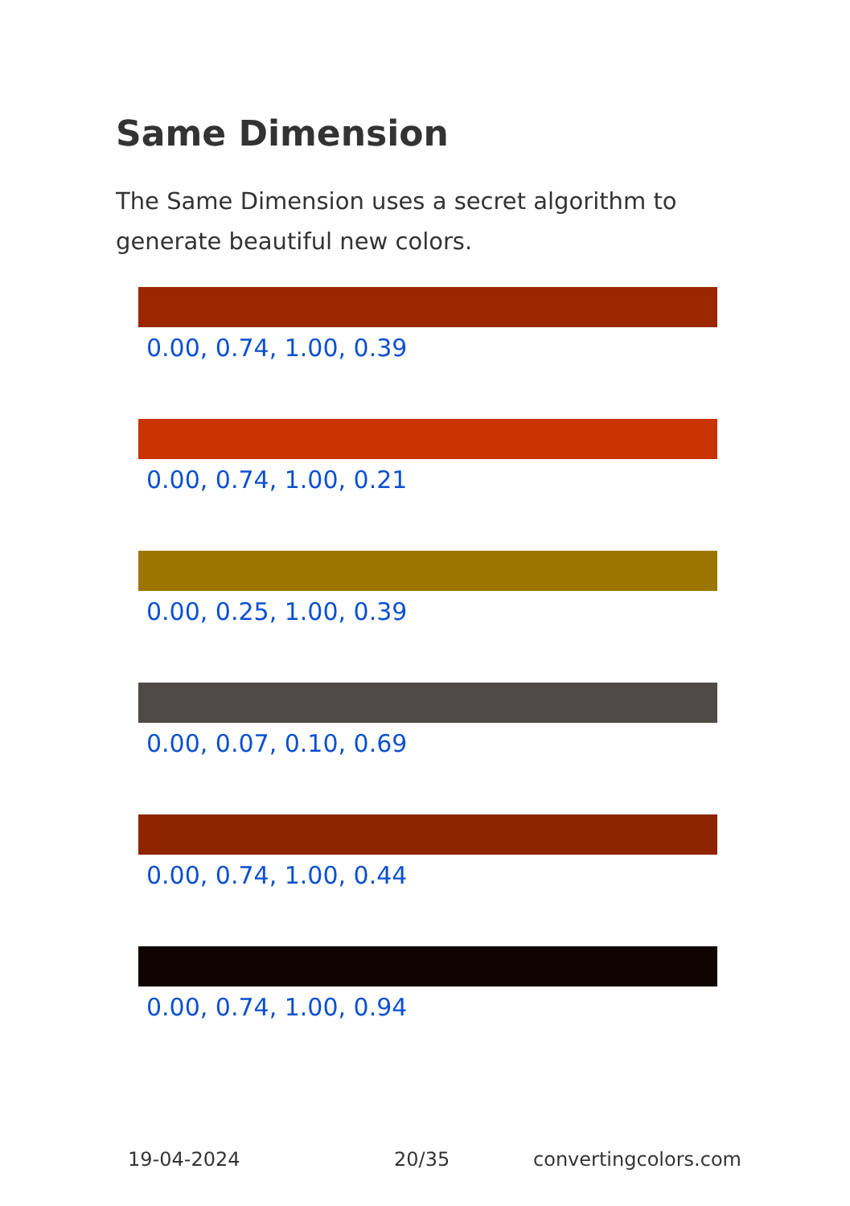Same Dimension
The Same Dimension uses a secret algorithm to generate beautiful new colors.
0.00, 0.74, 1.00, 0.39
0.00, 0.74, 1.00, 0.21
0.00, 0.25, 1.00, 0.39
0.00, 0.07, 0.10, 0.69
0.00, 0.74, 1.00, 0.44
0.00, 0.74, 1.00, 0.94
19-04-2024 20/35 convertingcolors.com